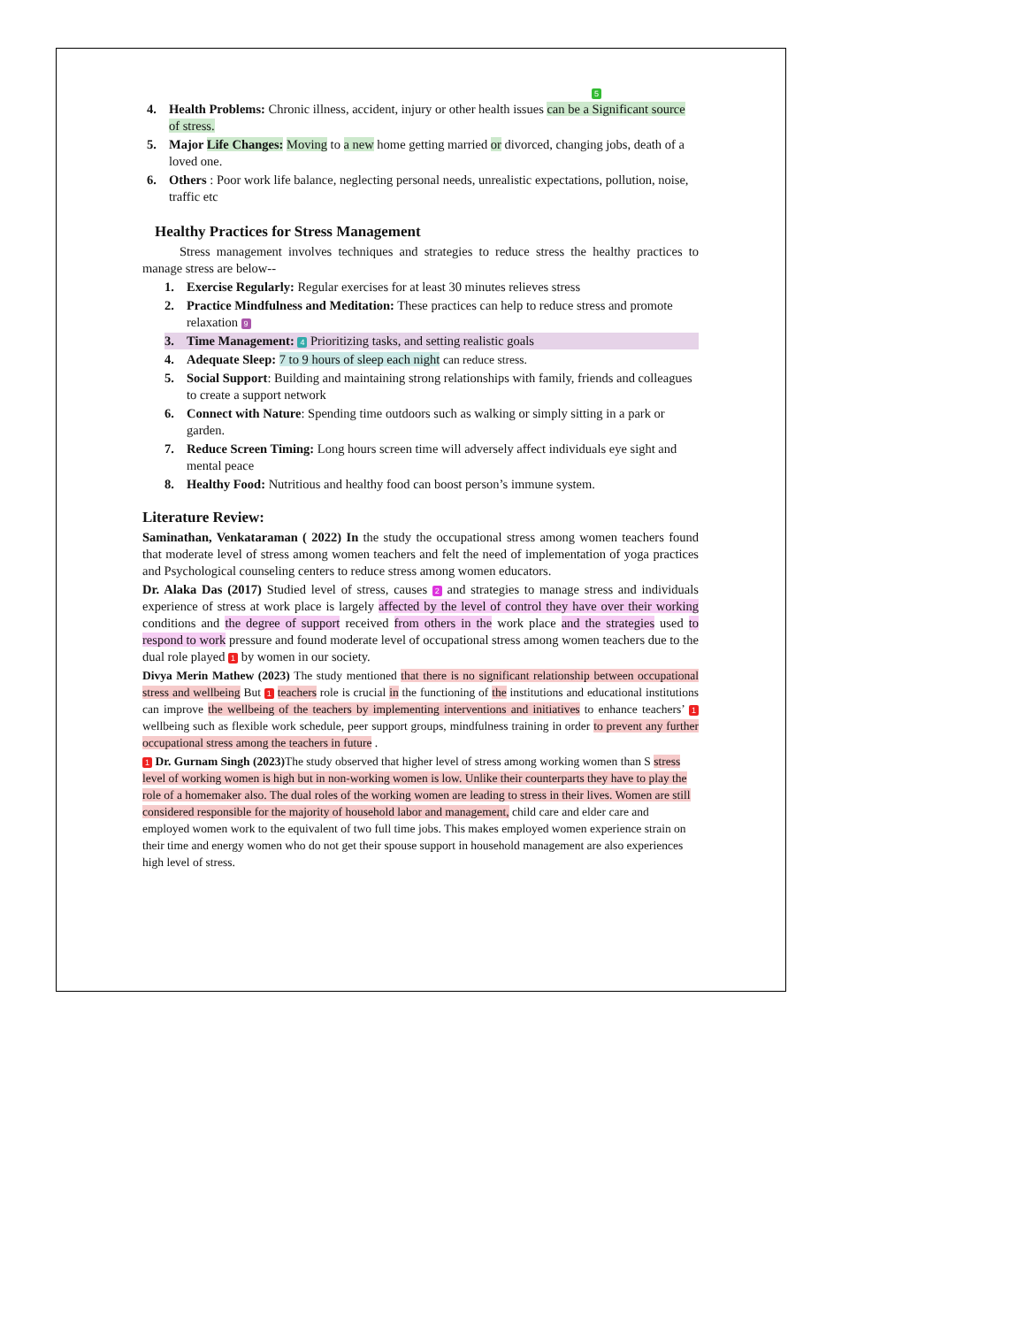5
4. Health Problems: Chronic illness, accident, injury or other health issues can be a Significant source of stress.
5. Major Life Changes: Moving to a new home getting married or divorced, changing jobs, death of a loved one.
6. Others : Poor work life balance, neglecting personal needs, unrealistic expectations, pollution, noise, traffic etc
Healthy Practices for Stress Management
Stress management involves techniques and strategies to reduce stress the healthy practices to manage stress are below--
1. Exercise Regularly: Regular exercises for at least 30 minutes relieves stress
2. Practice Mindfulness and Meditation: These practices can help to reduce stress and promote relaxation 9
3. Time Management: 4 Prioritizing tasks, and setting realistic goals
4. Adequate Sleep: 7 to 9 hours of sleep each night can reduce stress.
5. Social Support: Building and maintaining strong relationships with family, friends and colleagues to create a support network
6. Connect with Nature: Spending time outdoors such as walking or simply sitting in a park or garden.
7. Reduce Screen Timing: Long hours screen time will adversely affect individuals eye sight and mental peace
8. Healthy Food: Nutritious and healthy food can boost person’s immune system.
Literature Review:
Saminathan, Venkataraman ( 2022) In the study the occupational stress among women teachers found that moderate level of stress among women teachers and felt the need of implementation of yoga practices and Psychological counseling centers to reduce stress among women educators.
Dr. Alaka Das (2017) Studied level of stress, causes 2 and strategies to manage stress and individuals experience of stress at work place is largely affected by the level of control they have over their working conditions and the degree of support received from others in the work place and the strategies used to respond to work pressure and found moderate level of occupational stress among women teachers due to the dual role played 1 by women in our society.
Divya Merin Mathew (2023) The study mentioned that there is no significant relationship between occupational stress and wellbeing But 1 teachers role is crucial in the functioning of the institutions and educational institutions can improve the wellbeing of the teachers by implementing interventions and initiatives to enhance teachers’ 1 wellbeing such as flexible work schedule, peer support groups, mindfulness training in order to prevent any further occupational stress among the teachers in future .
1 Dr. Gurnam Singh (2023) The study observed that higher level of stress among working women than S stress level of working women is high but in non-working women is low. Unlike their counterparts they have to play the role of a homemaker also. The dual roles of the working women are leading to stress in their lives. Women are still considered responsible for the majority of household labor and management, child care and elder care and employed women work to the equivalent of two full time jobs. This makes employed women experience strain on their time and energy women who do not get their spouse support in household management are also experiences high level of stress.